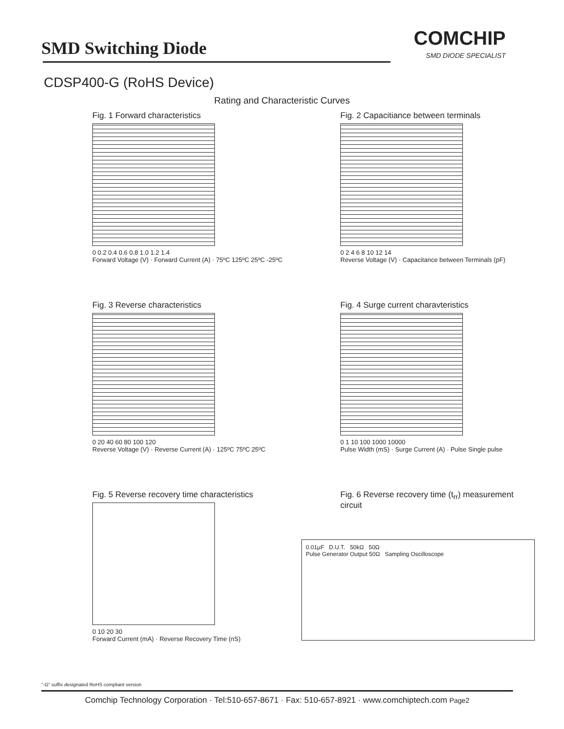SMD Switching Diode
COMCHIP
SMD DIODE SPECIALIST
CDSP400-G (RoHS Device)
Rating and Characteristic Curves
Fig. 1 Forward characteristics
0 0.2 0.4 0.6 0.8 1.0 1.2 1.4
Forward Voltage (V) · Forward Current (A) · 75ºC 125ºC 25ºC -25ºC
Fig. 2 Capacitiance between terminals
0 2 4 6 8 10 12 14
Reverse Voltage (V) · Capacitance between Terminals (pF)
Fig. 3 Reverse characteristics
0 20 40 60 80 100 120
Reverse Voltage (V) · Reverse Current (A) · 125ºC 75ºC 25ºC
Fig. 4 Surge current charavteristics
0 1 10 100 1000 10000
Pulse Width (mS) · Surge Current (A) · Pulse Single pulse
Fig. 5 Reverse recovery time characteristics
0 10 20 30
Forward Current (mA) · Reverse Recovery Time (nS)
Fig. 6 Reverse recovery time (t<sub>rr</sub>) measurement circuit
0.01µF D.U.T. 50kΩ 50Ω
Pulse Generator Output 50Ω Sampling Oscilloscope
"-G" suffix designated RoHS compliant version
Comchip Technology Corporation · Tel:510-657-8671 · Fax: 510-657-8921 · www.comchiptech.com Page2